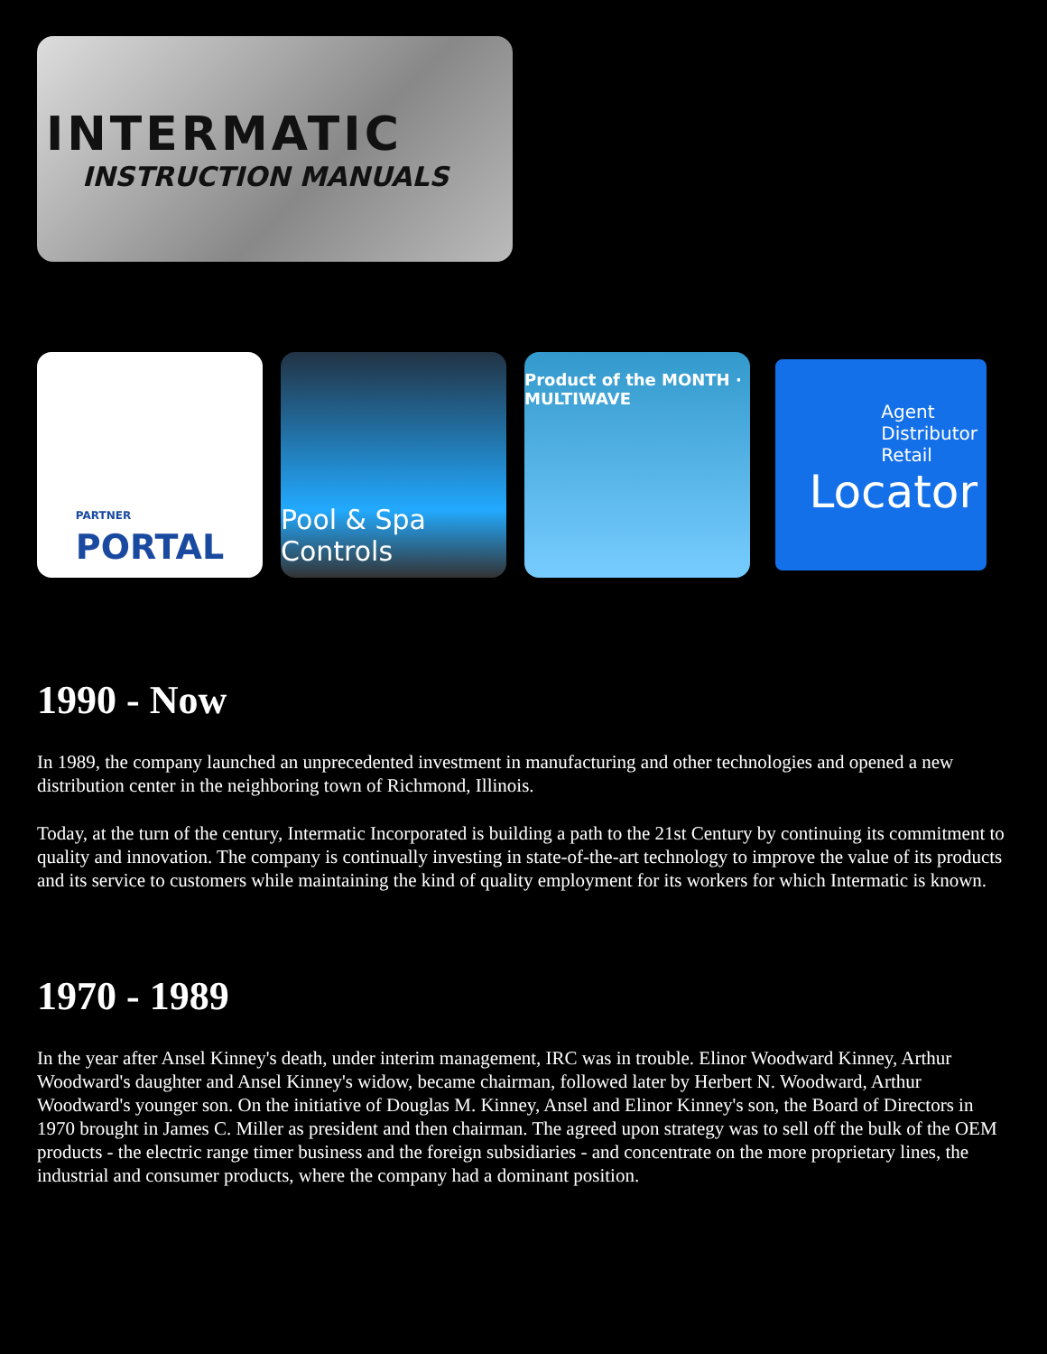INTERMATIC
INSTRUCTION MANUALS
PARTNER
PORTAL
Pool & Spa Controls
Product of the MONTH · MULTIWAVE
Agent
Distributor
Retail
Locator
1990 - Now
In 1989, the company launched an unprecedented investment in manufacturing and other technologies and opened a new distribution center in the neighboring town of Richmond, Illinois.
Today, at the turn of the century, Intermatic Incorporated is building a path to the 21st Century by continuing its commitment to quality and innovation. The company is continually investing in state-of-the-art technology to improve the value of its products and its service to customers while maintaining the kind of quality employment for its workers for which Intermatic is known.
1970 - 1989
In the year after Ansel Kinney's death, under interim management, IRC was in trouble. Elinor Woodward Kinney, Arthur Woodward's daughter and Ansel Kinney's widow, became chairman, followed later by Herbert N. Woodward, Arthur Woodward's younger son. On the initiative of Douglas M. Kinney, Ansel and Elinor Kinney's son, the Board of Directors in 1970 brought in James C. Miller as president and then chairman. The agreed upon strategy was to sell off the bulk of the OEM products - the electric range timer business and the foreign subsidiaries - and concentrate on the more proprietary lines, the industrial and consumer products, where the company had a dominant position.